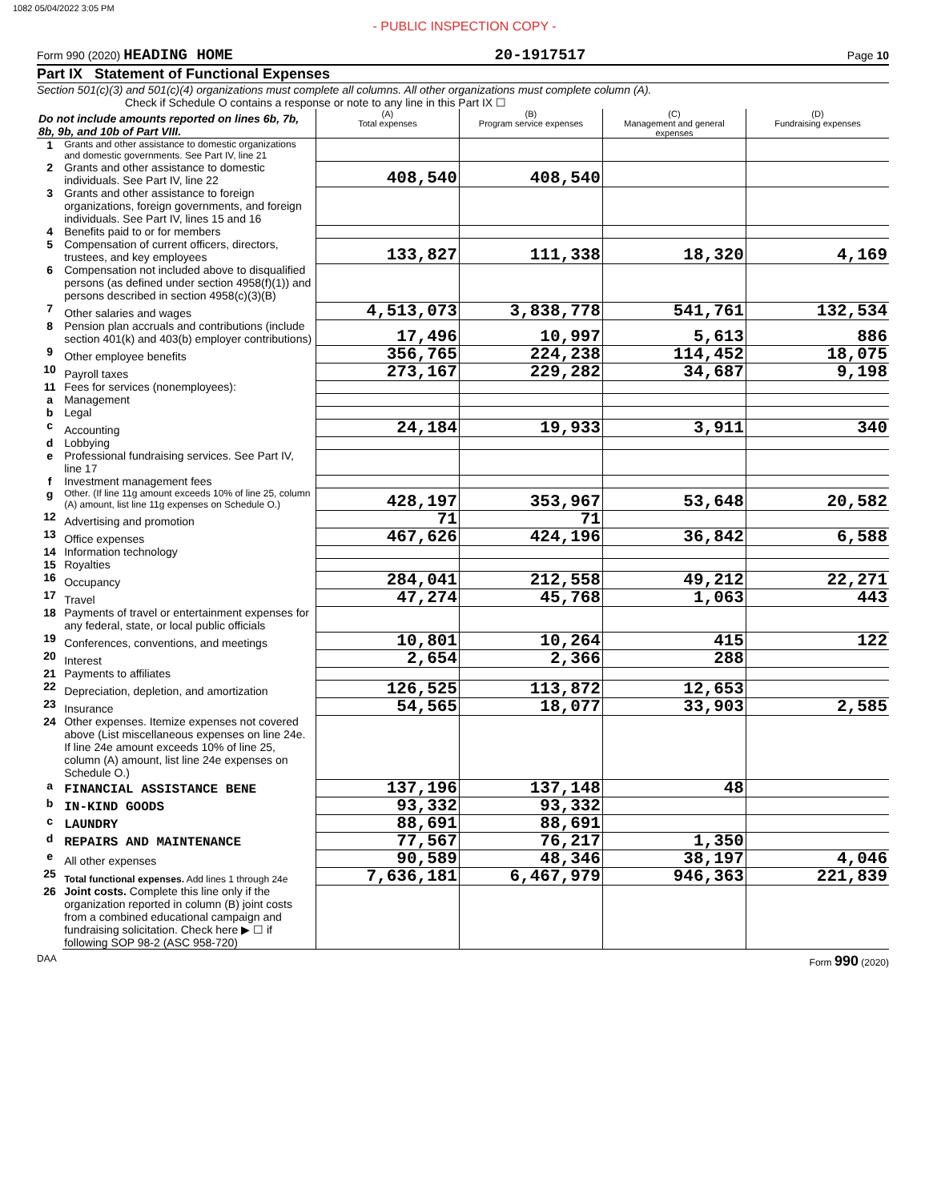1082 05/04/2022 3:05 PM
- PUBLIC INSPECTION COPY -
Form 990 (2020) HEADING HOME 20-1917517 Page 10
Part IX Statement of Functional Expenses
Section 501(c)(3) and 501(c)(4) organizations must complete all columns. All other organizations must complete column (A).
Check if Schedule O contains a response or note to any line in this Part IX ☐
| Do not include amounts reported on lines 6b, 7b, 8b, 9b, and 10b of Part VIII. | | (A) Total expenses | (B) Program service expenses | (C) Management and general expenses | (D) Fundraising expenses |
| 1 | Grants and other assistance to domestic organizations and domestic governments. See Part IV, line 21 | | | | |
| 2 | Grants and other assistance to domestic individuals. See Part IV, line 22 | 408,540 | 408,540 | | |
| 3 | Grants and other assistance to foreign organizations, foreign governments, and foreign individuals. See Part IV, lines 15 and 16 | | | | |
| 4 | Benefits paid to or for members | | | | |
| 5 | Compensation of current officers, directors, trustees, and key employees | 133,827 | 111,338 | 18,320 | 4,169 |
| 6 | Compensation not included above to disqualified persons (as defined under section 4958(f)(1)) and persons described in section 4958(c)(3)(B) | | | | |
| 7 | Other salaries and wages | 4,513,073 | 3,838,778 | 541,761 | 132,534 |
| 8 | Pension plan accruals and contributions (include section 401(k) and 403(b) employer contributions) | 17,496 | 10,997 | 5,613 | 886 |
| 9 | Other employee benefits | 356,765 | 224,238 | 114,452 | 18,075 |
| 10 | Payroll taxes | 273,167 | 229,282 | 34,687 | 9,198 |
| 11 | Fees for services (nonemployees): | | | | |
| a | Management | | | | |
| b | Legal | | | | |
| c | Accounting | 24,184 | 19,933 | 3,911 | 340 |
| d | Lobbying | | | | |
| e | Professional fundraising services. See Part IV, line 17 | | | | |
| f | Investment management fees | | | | |
| g | Other. (If line 11g amount exceeds 10% of line 25, column (A) amount, list line 11g expenses on Schedule O.) | 428,197 | 353,967 | 53,648 | 20,582 |
| 12 | Advertising and promotion | 71 | 71 | | |
| 13 | Office expenses | 467,626 | 424,196 | 36,842 | 6,588 |
| 14 | Information technology | | | | |
| 15 | Royalties | | | | |
| 16 | Occupancy | 284,041 | 212,558 | 49,212 | 22,271 |
| 17 | Travel | 47,274 | 45,768 | 1,063 | 443 |
| 18 | Payments of travel or entertainment expenses for any federal, state, or local public officials | | | | |
| 19 | Conferences, conventions, and meetings | 10,801 | 10,264 | 415 | 122 |
| 20 | Interest | 2,654 | 2,366 | 288 | |
| 21 | Payments to affiliates | | | | |
| 22 | Depreciation, depletion, and amortization | 126,525 | 113,872 | 12,653 | |
| 23 | Insurance | 54,565 | 18,077 | 33,903 | 2,585 |
| 24 | Other expenses. Itemize expenses not covered above (List miscellaneous expenses on line 24e. If line 24e amount exceeds 10% of line 25, column (A) amount, list line 24e expenses on Schedule O.) | | | | |
| a | FINANCIAL ASSISTANCE BENE | 137,196 | 137,148 | 48 | |
| b | IN-KIND GOODS | 93,332 | 93,332 | | |
| c | LAUNDRY | 88,691 | 88,691 | | |
| d | REPAIRS AND MAINTENANCE | 77,567 | 76,217 | 1,350 | |
| e | All other expenses | 90,589 | 48,346 | 38,197 | 4,046 |
| 25 | Total functional expenses. Add lines 1 through 24e | 7,636,181 | 6,467,979 | 946,363 | 221,839 |
| 26 | Joint costs. Complete this line only if the organization reported in column (B) joint costs from a combined educational campaign and fundraising solicitation. Check here ▶ ☐ if following SOP 98-2 (ASC 958-720) | | | | |
DAA Form 990 (2020)